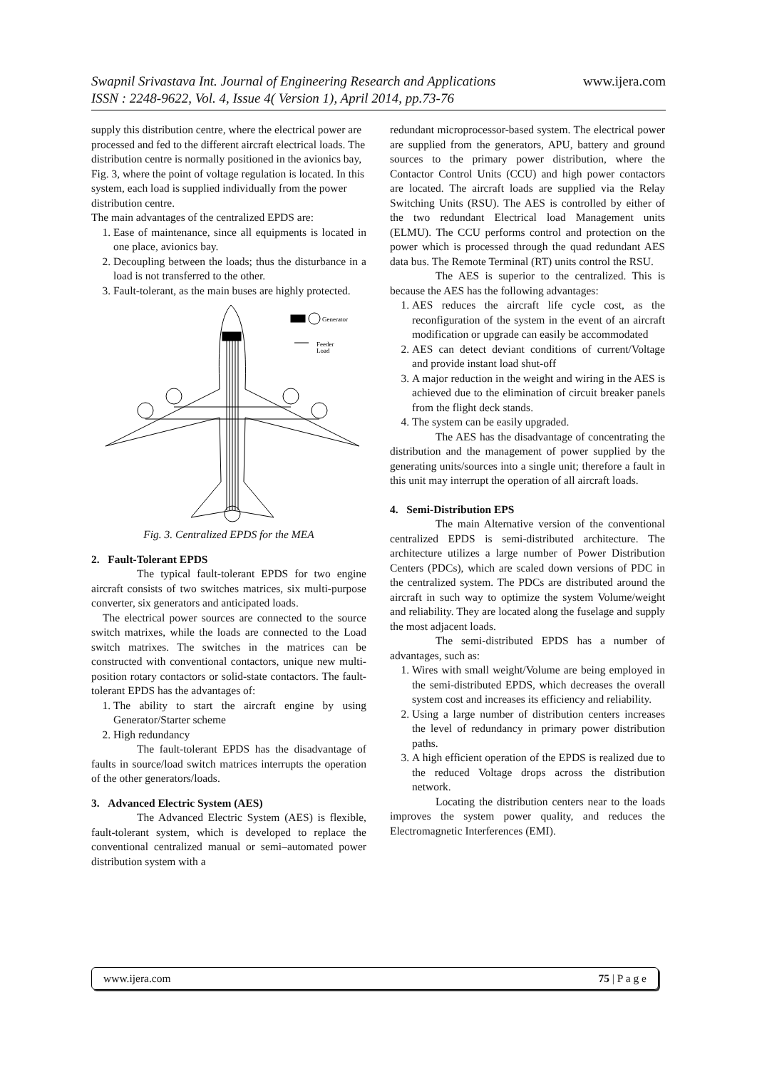Swapnil Srivastava Int. Journal of Engineering Research and Applications www.ijera.com
ISSN : 2248-9622, Vol. 4, Issue 4( Version 1), April 2014, pp.73-76
supply this distribution centre, where the electrical power are processed and fed to the different aircraft electrical loads. The distribution centre is normally positioned in the avionics bay, Fig. 3, where the point of voltage regulation is located. In this system, each load is supplied individually from the power distribution centre.
The main advantages of the centralized EPDS are:
1. Ease of maintenance, since all equipments is located in one place, avionics bay.
2. Decoupling between the loads; thus the disturbance in a load is not transferred to the other.
3. Fault-tolerant, as the main buses are highly protected.
Generator
Feeder
Load
Fig. 3. Centralized EPDS for the MEA
2. Fault-Tolerant EPDS
The typical fault-tolerant EPDS for two engine aircraft consists of two switches matrices, six multi-purpose converter, six generators and anticipated loads.
The electrical power sources are connected to the source switch matrixes, while the loads are connected to the Load switch matrixes. The switches in the matrices can be constructed with conventional contactors, unique new multi-position rotary contactors or solid-state contactors. The fault-tolerant EPDS has the advantages of:
1. The ability to start the aircraft engine by using Generator/Starter scheme
2. High redundancy
The fault-tolerant EPDS has the disadvantage of faults in source/load switch matrices interrupts the operation of the other generators/loads.
3. Advanced Electric System (AES)
The Advanced Electric System (AES) is flexible, fault-tolerant system, which is developed to replace the conventional centralized manual or semi–automated power distribution system with a
redundant microprocessor-based system. The electrical power are supplied from the generators, APU, battery and ground sources to the primary power distribution, where the Contactor Control Units (CCU) and high power contactors are located. The aircraft loads are supplied via the Relay Switching Units (RSU). The AES is controlled by either of the two redundant Electrical load Management units (ELMU). The CCU performs control and protection on the power which is processed through the quad redundant AES data bus. The Remote Terminal (RT) units control the RSU.
The AES is superior to the centralized. This is because the AES has the following advantages:
1. AES reduces the aircraft life cycle cost, as the reconfiguration of the system in the event of an aircraft modification or upgrade can easily be accommodated
2. AES can detect deviant conditions of current/Voltage and provide instant load shut-off
3. A major reduction in the weight and wiring in the AES is achieved due to the elimination of circuit breaker panels from the flight deck stands.
4. The system can be easily upgraded.
The AES has the disadvantage of concentrating the distribution and the management of power supplied by the generating units/sources into a single unit; therefore a fault in this unit may interrupt the operation of all aircraft loads.
4. Semi-Distribution EPS
The main Alternative version of the conventional centralized EPDS is semi-distributed architecture. The architecture utilizes a large number of Power Distribution Centers (PDCs), which are scaled down versions of PDC in the centralized system. The PDCs are distributed around the aircraft in such way to optimize the system Volume/weight and reliability. They are located along the fuselage and supply the most adjacent loads.
The semi-distributed EPDS has a number of advantages, such as:
1. Wires with small weight/Volume are being employed in the semi-distributed EPDS, which decreases the overall system cost and increases its efficiency and reliability.
2. Using a large number of distribution centers increases the level of redundancy in primary power distribution paths.
3. A high efficient operation of the EPDS is realized due to the reduced Voltage drops across the distribution network.
Locating the distribution centers near to the loads improves the system power quality, and reduces the Electromagnetic Interferences (EMI).
www.ijera.com 75 | P a g e